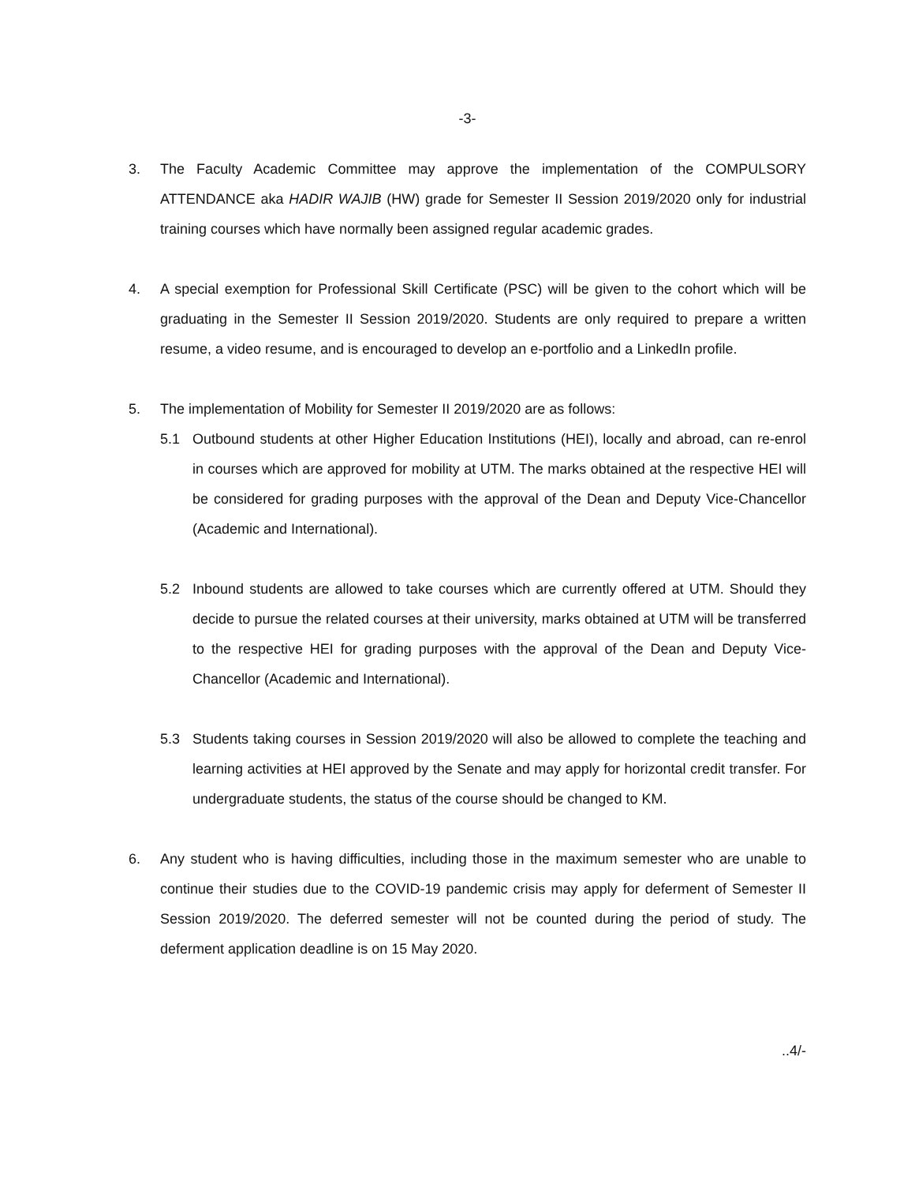-3-
3. The Faculty Academic Committee may approve the implementation of the COMPULSORY ATTENDANCE aka HADIR WAJIB (HW) grade for Semester II Session 2019/2020 only for industrial training courses which have normally been assigned regular academic grades.
4. A special exemption for Professional Skill Certificate (PSC) will be given to the cohort which will be graduating in the Semester II Session 2019/2020. Students are only required to prepare a written resume, a video resume, and is encouraged to develop an e-portfolio and a LinkedIn profile.
5. The implementation of Mobility for Semester II 2019/2020 are as follows:
5.1 Outbound students at other Higher Education Institutions (HEI), locally and abroad, can re-enrol in courses which are approved for mobility at UTM. The marks obtained at the respective HEI will be considered for grading purposes with the approval of the Dean and Deputy Vice-Chancellor (Academic and International).
5.2 Inbound students are allowed to take courses which are currently offered at UTM. Should they decide to pursue the related courses at their university, marks obtained at UTM will be transferred to the respective HEI for grading purposes with the approval of the Dean and Deputy Vice-Chancellor (Academic and International).
5.3 Students taking courses in Session 2019/2020 will also be allowed to complete the teaching and learning activities at HEI approved by the Senate and may apply for horizontal credit transfer. For undergraduate students, the status of the course should be changed to KM.
6. Any student who is having difficulties, including those in the maximum semester who are unable to continue their studies due to the COVID-19 pandemic crisis may apply for deferment of Semester II Session 2019/2020. The deferred semester will not be counted during the period of study. The deferment application deadline is on 15 May 2020.
..4/-